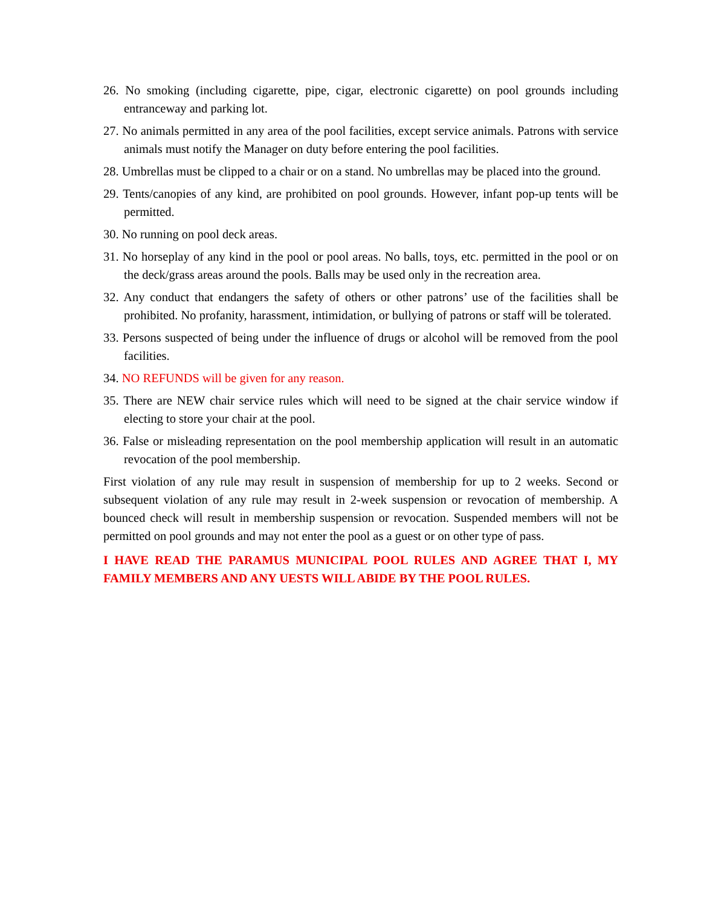26. No smoking (including cigarette, pipe, cigar, electronic cigarette) on pool grounds including entranceway and parking lot.
27. No animals permitted in any area of the pool facilities, except service animals. Patrons with service animals must notify the Manager on duty before entering the pool facilities.
28. Umbrellas must be clipped to a chair or on a stand. No umbrellas may be placed into the ground.
29. Tents/canopies of any kind, are prohibited on pool grounds. However, infant pop-up tents will be permitted.
30. No running on pool deck areas.
31. No horseplay of any kind in the pool or pool areas. No balls, toys, etc. permitted in the pool or on the deck/grass areas around the pools. Balls may be used only in the recreation area.
32. Any conduct that endangers the safety of others or other patrons’ use of the facilities shall be prohibited. No profanity, harassment, intimidation, or bullying of patrons or staff will be tolerated.
33. Persons suspected of being under the influence of drugs or alcohol will be removed from the pool facilities.
34. NO REFUNDS will be given for any reason.
35. There are NEW chair service rules which will need to be signed at the chair service window if electing to store your chair at the pool.
36. False or misleading representation on the pool membership application will result in an automatic revocation of the pool membership.
First violation of any rule may result in suspension of membership for up to 2 weeks. Second or subsequent violation of any rule may result in 2-week suspension or revocation of membership. A bounced check will result in membership suspension or revocation. Suspended members will not be permitted on pool grounds and may not enter the pool as a guest or on other type of pass.
I HAVE READ THE PARAMUS MUNICIPAL POOL RULES AND AGREE THAT I, MY FAMILY MEMBERS AND ANY UESTS WILL ABIDE BY THE POOL RULES.